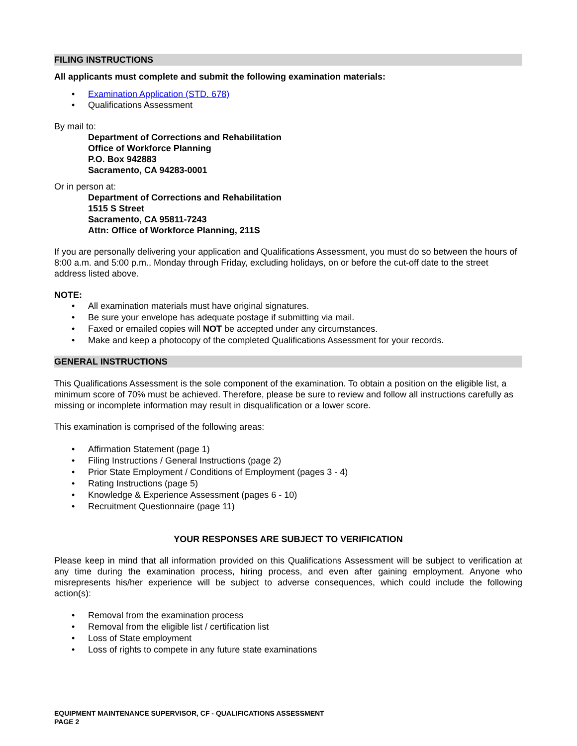FILING INSTRUCTIONS
All applicants must complete and submit the following examination materials:
• Examination Application (STD. 678)
• Qualifications Assessment
By mail to:
Department of Corrections and Rehabilitation
Office of Workforce Planning
P.O. Box 942883
Sacramento, CA 94283-0001
Or in person at:
Department of Corrections and Rehabilitation
1515 S Street
Sacramento, CA 95811-7243
Attn: Office of Workforce Planning, 211S
If you are personally delivering your application and Qualifications Assessment, you must do so between the hours of 8:00 a.m. and 5:00 p.m., Monday through Friday, excluding holidays, on or before the cut-off date to the street address listed above.
NOTE:
• All examination materials must have original signatures.
• Be sure your envelope has adequate postage if submitting via mail.
• Faxed or emailed copies will NOT be accepted under any circumstances.
• Make and keep a photocopy of the completed Qualifications Assessment for your records.
GENERAL INSTRUCTIONS
This Qualifications Assessment is the sole component of the examination. To obtain a position on the eligible list, a minimum score of 70% must be achieved. Therefore, please be sure to review and follow all instructions carefully as missing or incomplete information may result in disqualification or a lower score.
This examination is comprised of the following areas:
• Affirmation Statement (page 1)
• Filing Instructions / General Instructions (page 2)
• Prior State Employment / Conditions of Employment (pages 3 - 4)
• Rating Instructions (page 5)
• Knowledge & Experience Assessment (pages 6 - 10)
• Recruitment Questionnaire (page 11)
YOUR RESPONSES ARE SUBJECT TO VERIFICATION
Please keep in mind that all information provided on this Qualifications Assessment will be subject to verification at any time during the examination process, hiring process, and even after gaining employment. Anyone who misrepresents his/her experience will be subject to adverse consequences, which could include the following action(s):
• Removal from the examination process
• Removal from the eligible list / certification list
• Loss of State employment
• Loss of rights to compete in any future state examinations
EQUIPMENT MAINTENANCE SUPERVISOR, CF - QUALIFICATIONS ASSESSMENT
PAGE 2